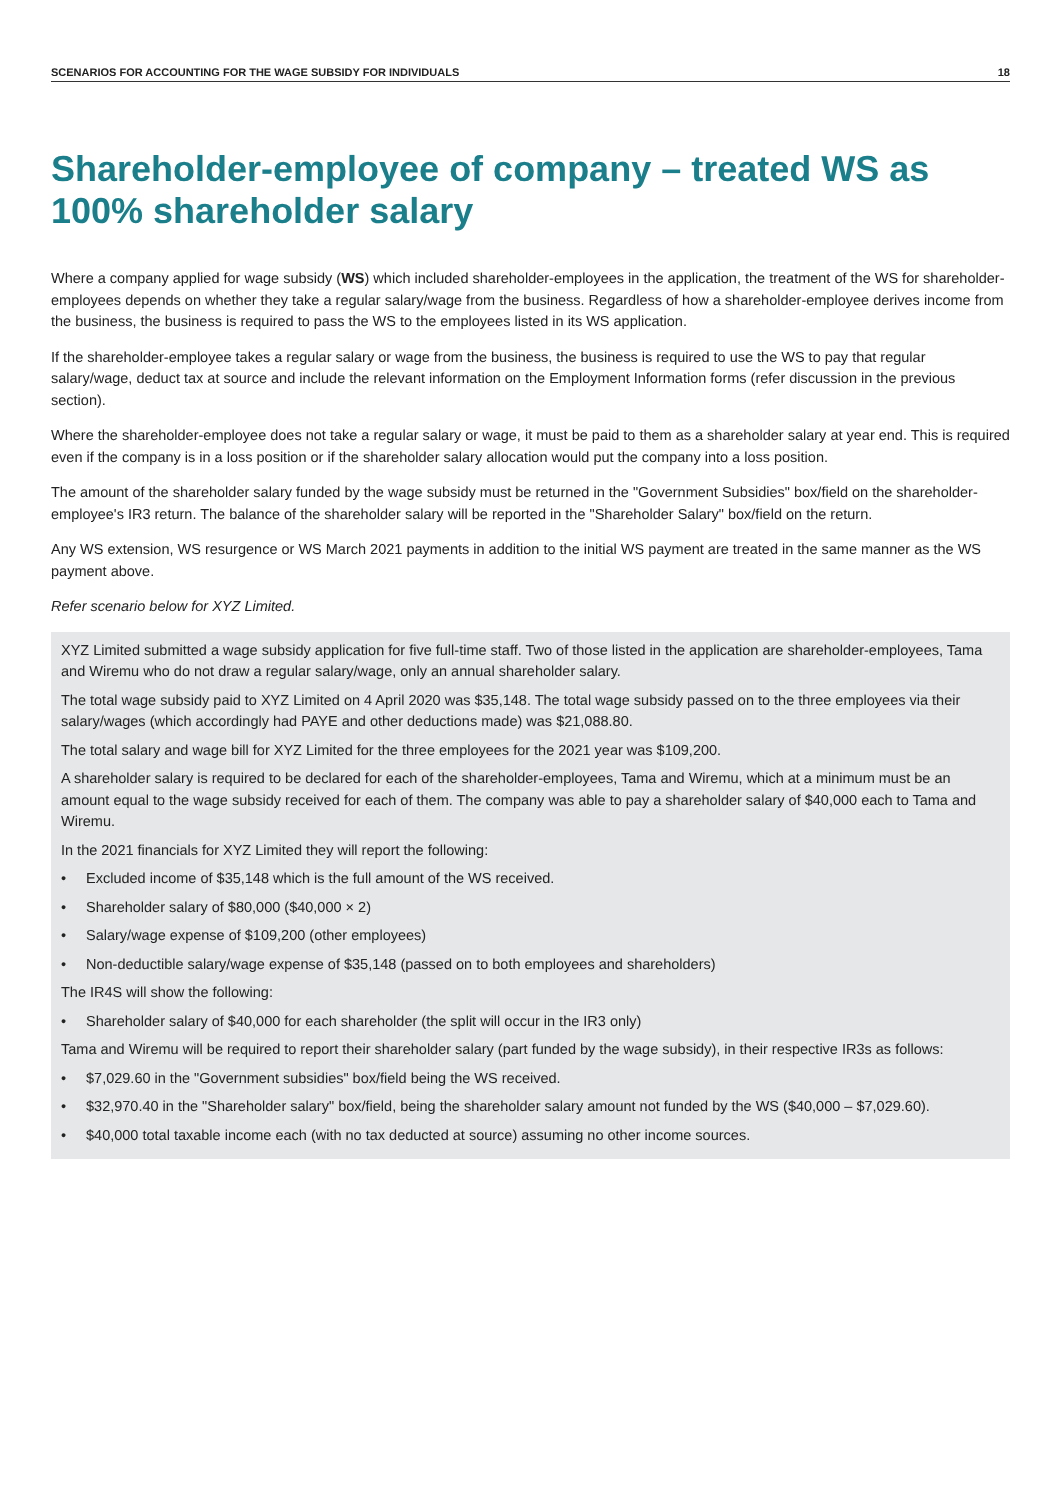SCENARIOS FOR ACCOUNTING FOR THE WAGE SUBSIDY FOR INDIVIDUALS 18
Shareholder-employee of company – treated WS as 100% shareholder salary
Where a company applied for wage subsidy (WS) which included shareholder-employees in the application, the treatment of the WS for shareholder-employees depends on whether they take a regular salary/wage from the business. Regardless of how a shareholder-employee derives income from the business, the business is required to pass the WS to the employees listed in its WS application.
If the shareholder-employee takes a regular salary or wage from the business, the business is required to use the WS to pay that regular salary/wage, deduct tax at source and include the relevant information on the Employment Information forms (refer discussion in the previous section).
Where the shareholder-employee does not take a regular salary or wage, it must be paid to them as a shareholder salary at year end. This is required even if the company is in a loss position or if the shareholder salary allocation would put the company into a loss position.
The amount of the shareholder salary funded by the wage subsidy must be returned in the "Government Subsidies" box/field on the shareholder-employee's IR3 return. The balance of the shareholder salary will be reported in the "Shareholder Salary" box/field on the return.
Any WS extension, WS resurgence or WS March 2021 payments in addition to the initial WS payment are treated in the same manner as the WS payment above.
Refer scenario below for XYZ Limited.
XYZ Limited submitted a wage subsidy application for five full-time staff. Two of those listed in the application are shareholder-employees, Tama and Wiremu who do not draw a regular salary/wage, only an annual shareholder salary.
The total wage subsidy paid to XYZ Limited on 4 April 2020 was $35,148. The total wage subsidy passed on to the three employees via their salary/wages (which accordingly had PAYE and other deductions made) was $21,088.80.
The total salary and wage bill for XYZ Limited for the three employees for the 2021 year was $109,200.
A shareholder salary is required to be declared for each of the shareholder-employees, Tama and Wiremu, which at a minimum must be an amount equal to the wage subsidy received for each of them. The company was able to pay a shareholder salary of $40,000 each to Tama and Wiremu.
In the 2021 financials for XYZ Limited they will report the following:
• Excluded income of $35,148 which is the full amount of the WS received.
• Shareholder salary of $80,000 ($40,000 × 2)
• Salary/wage expense of $109,200 (other employees)
• Non-deductible salary/wage expense of $35,148 (passed on to both employees and shareholders)
The IR4S will show the following:
• Shareholder salary of $40,000 for each shareholder (the split will occur in the IR3 only)
Tama and Wiremu will be required to report their shareholder salary (part funded by the wage subsidy), in their respective IR3s as follows:
• $7,029.60 in the "Government subsidies" box/field being the WS received.
• $32,970.40 in the "Shareholder salary" box/field, being the shareholder salary amount not funded by the WS ($40,000 – $7,029.60).
• $40,000 total taxable income each (with no tax deducted at source) assuming no other income sources.